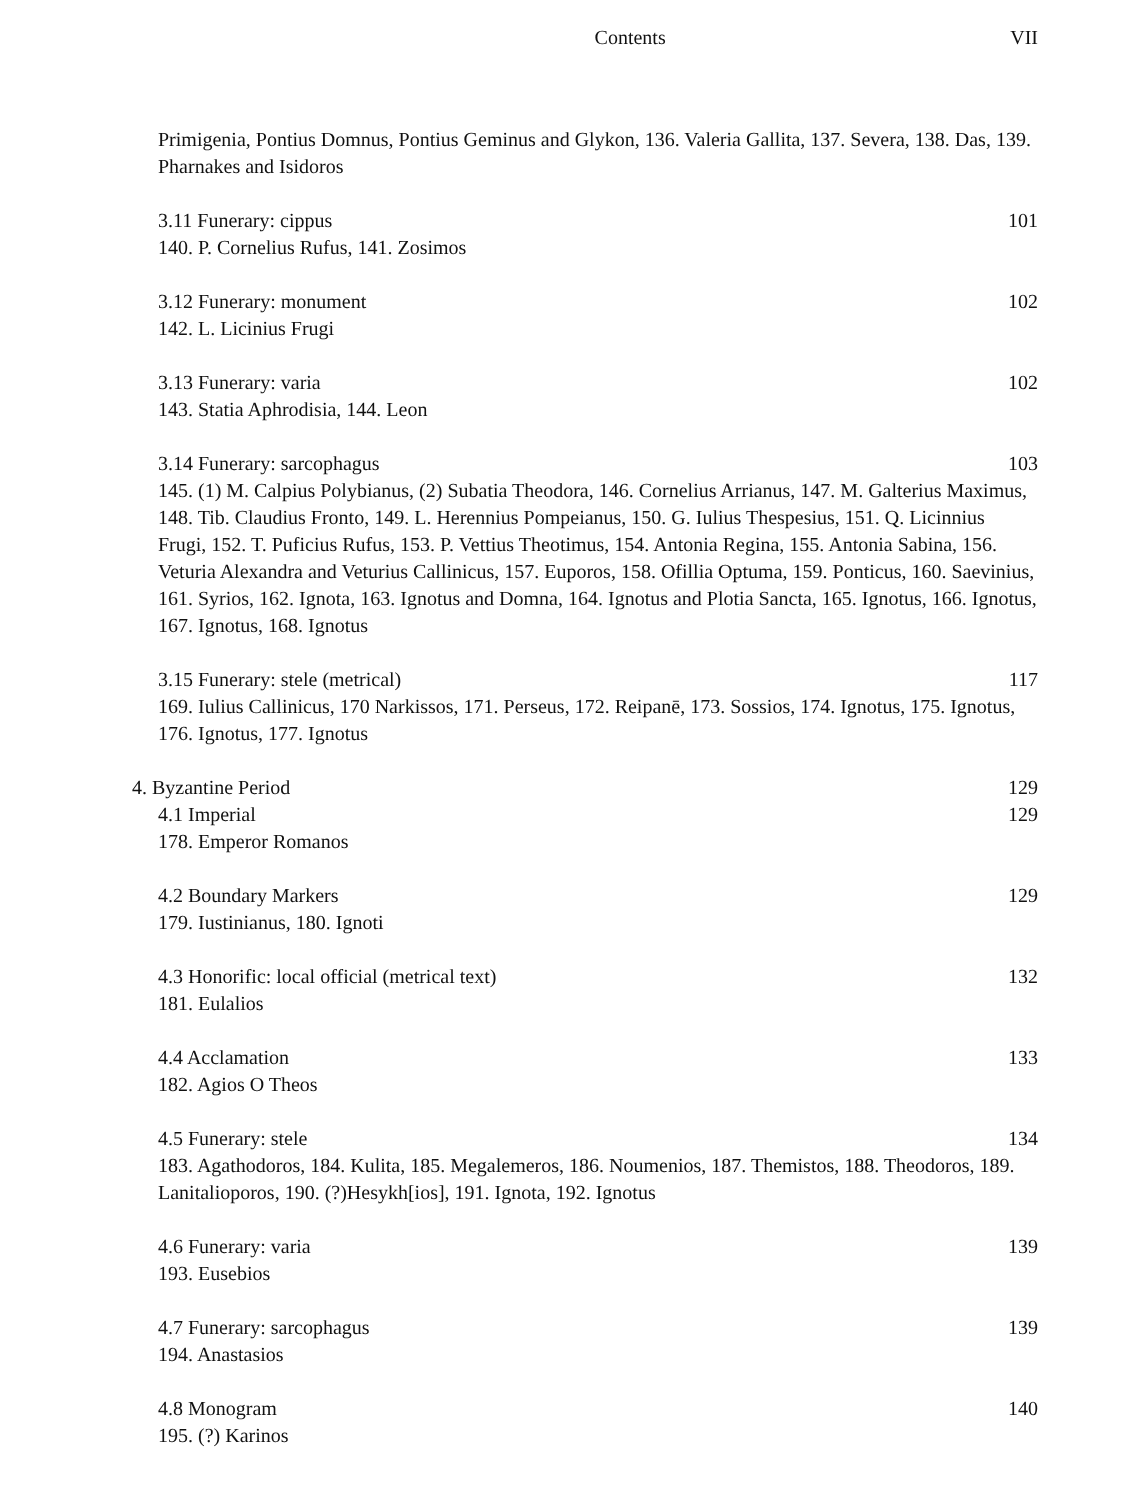Contents VII
Primigenia, Pontius Domnus, Pontius Geminus and Glykon, 136. Valeria Gallita, 137. Severa, 138. Das, 139. Pharnakes and Isidoros
3.11 Funerary: cippus 101
140. P. Cornelius Rufus, 141. Zosimos
3.12 Funerary: monument 102
142. L. Licinius Frugi
3.13 Funerary: varia 102
143. Statia Aphrodisia, 144. Leon
3.14 Funerary: sarcophagus 103
145. (1) M. Calpius Polybianus, (2) Subatia Theodora, 146. Cornelius Arrianus, 147. M. Galterius Maximus, 148. Tib. Claudius Fronto, 149. L. Herennius Pompeianus, 150. G. Iulius Thespesius, 151. Q. Licinnius Frugi, 152. T. Puficius Rufus, 153. P. Vettius Theotimus, 154. Antonia Regina, 155. Antonia Sabina, 156. Veturia Alexandra and Veturius Callinicus, 157. Euporos, 158. Ofillia Optuma, 159. Ponticus, 160. Saevinius, 161. Syrios, 162. Ignota, 163. Ignotus and Domna, 164. Ignotus and Plotia Sancta, 165. Ignotus, 166. Ignotus, 167. Ignotus, 168. Ignotus
3.15 Funerary: stele (metrical) 117
169. Iulius Callinicus, 170 Narkissos, 171. Perseus, 172. Reipanē, 173. Sossios, 174. Ignotus, 175. Ignotus, 176. Ignotus, 177. Ignotus
4. Byzantine Period 129
4.1 Imperial 129
178. Emperor Romanos
4.2 Boundary Markers 129
179. Iustinianus, 180. Ignoti
4.3 Honorific: local official (metrical text) 132
181. Eulalios
4.4 Acclamation 133
182. Agios O Theos
4.5 Funerary: stele 134
183. Agathodoros, 184. Kulita, 185. Megalemeros, 186. Noumenios, 187. Themistos, 188. Theodoros, 189. Lanitalioporos, 190. (?)Hesykh[ios], 191. Ignota, 192. Ignotus
4.6 Funerary: varia 139
193. Eusebios
4.7 Funerary: sarcophagus 139
194. Anastasios
4.8 Monogram 140
195. (?) Karinos